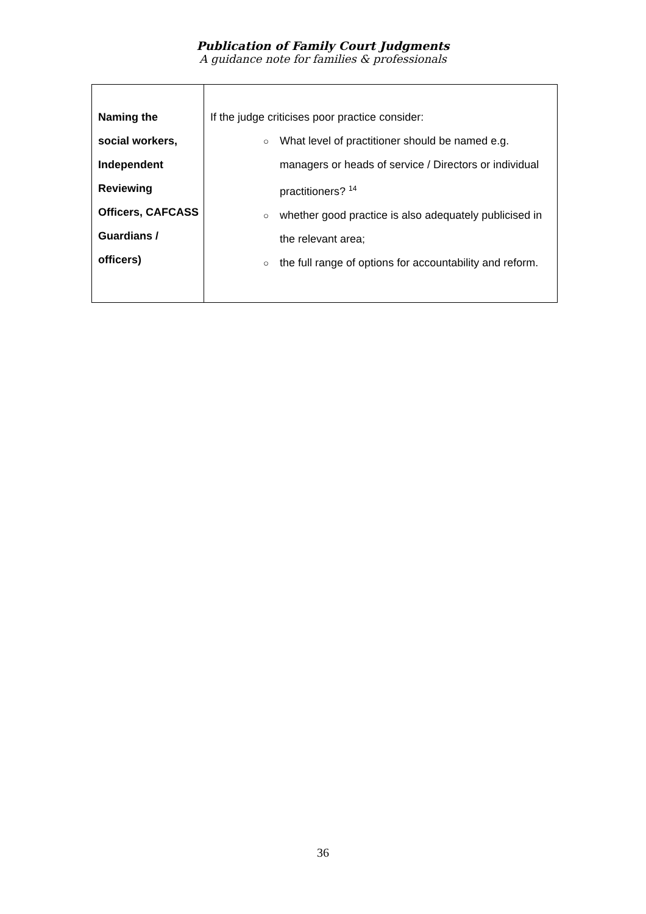Publication of Family Court Judgments
A guidance note for families & professionals
| Naming the social workers, Independent Reviewing Officers, CAFCASS Guardians / officers) | If the judge criticises poor practice consider: ○ What level of practitioner should be named e.g. managers or heads of service / Directors or individual practitioners? <sup>14</sup> ○ whether good practice is also adequately publicised in the relevant area; ○ the full range of options for accountability and reform. |
36